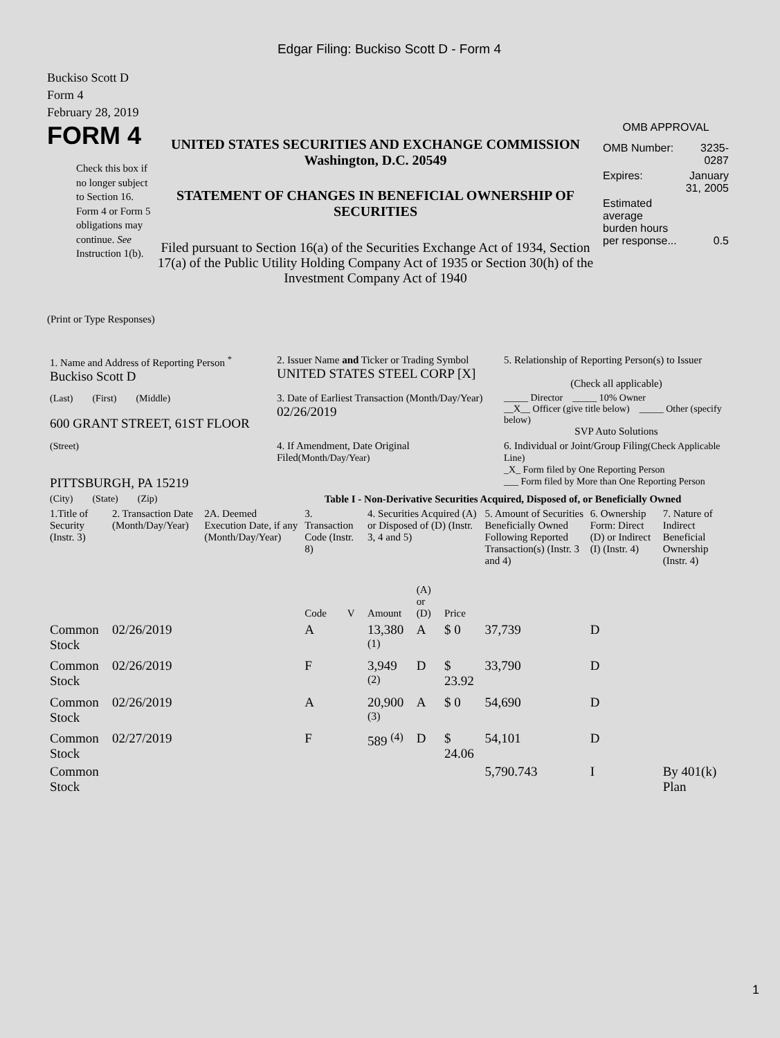Edgar Filing: Buckiso Scott D - Form 4
Buckiso Scott D
Form 4
February 28, 2019
FORM 4
Check this box if no longer subject to Section 16. Form 4 or Form 5 obligations may continue. See Instruction 1(b).
UNITED STATES SECURITIES AND EXCHANGE COMMISSION
Washington, D.C. 20549
STATEMENT OF CHANGES IN BENEFICIAL OWNERSHIP OF SECURITIES
Filed pursuant to Section 16(a) of the Securities Exchange Act of 1934, Section 17(a) of the Public Utility Holding Company Act of 1935 or Section 30(h) of the Investment Company Act of 1940
OMB APPROVAL
| OMB Number: | 3235-0287 |
| Expires: | January 31, 2005 |
| Estimated average burden hours per response... | 0.5 |
(Print or Type Responses)
| 1. Name and Address of Reporting Person <sup>*</sup> Buckiso Scott D | 2. Issuer Name and Ticker or Trading Symbol UNITED STATES STEEL CORP [X] | 5. Relationship of Reporting Person(s) to Issuer (Check all applicable) |
| (Last) (First) (Middle) 600 GRANT STREET, 61ST FLOOR | 3. Date of Earliest Transaction (Month/Day/Year) 02/26/2019 | _____ Director _____ 10% Owner __X__ Officer (give title below) _____ Other (specify below) SVP Auto Solutions |
| (Street) PITTSBURGH, PA 15219 | 4. If Amendment, Date Original Filed (Month/Day/Year) | 6. Individual or Joint/Group Filing (Check Applicable Line) _X_ Form filed by One Reporting Person ___ Form filed by More than One Reporting Person |
| (City) (State) (Zip) | Table I - Non-Derivative Securities Acquired, Disposed of, or Beneficially Owned | |
| 1.Title of Security (Instr. 3) | 2. Transaction Date (Month/Day/Year) | 2A. Deemed Execution Date, if any (Month/Day/Year) | 3. Transaction Code (Instr. 8) | | 4. Securities Acquired (A) or Disposed of (D) (Instr. 3, 4 and 5) | | | 5. Amount of Securities Beneficially Owned Following Reported Transaction(s) (Instr. 3 and 4) | 6. Ownership Form: Direct (D) or Indirect (I) (Instr. 4) | 7. Nature of Indirect Beneficial Ownership (Instr. 4) |
| --- | --- | --- | --- | --- | --- | --- | --- | --- | --- | --- |
| | | | Code | V | Amount | (A) or (D) | Price | | | |
| Common Stock | 02/26/2019 | | A | | 13,380 <sup>(1)</sup> | A | $ 0 | 37,739 | D | |
| Common Stock | 02/26/2019 | | F | | 3,949 <sup>(2)</sup> | D | $ 23.92 | 33,790 | D | |
| Common Stock | 02/26/2019 | | A | | 20,900 <sup>(3)</sup> | A | $ 0 | 54,690 | D | |
| Common Stock | 02/27/2019 | | F | | 589 <sup>(4)</sup> | D | $ 24.06 | 54,101 | D | |
| Common Stock | | | | | | | | 5,790.743 | I | By 401(k) Plan |
1